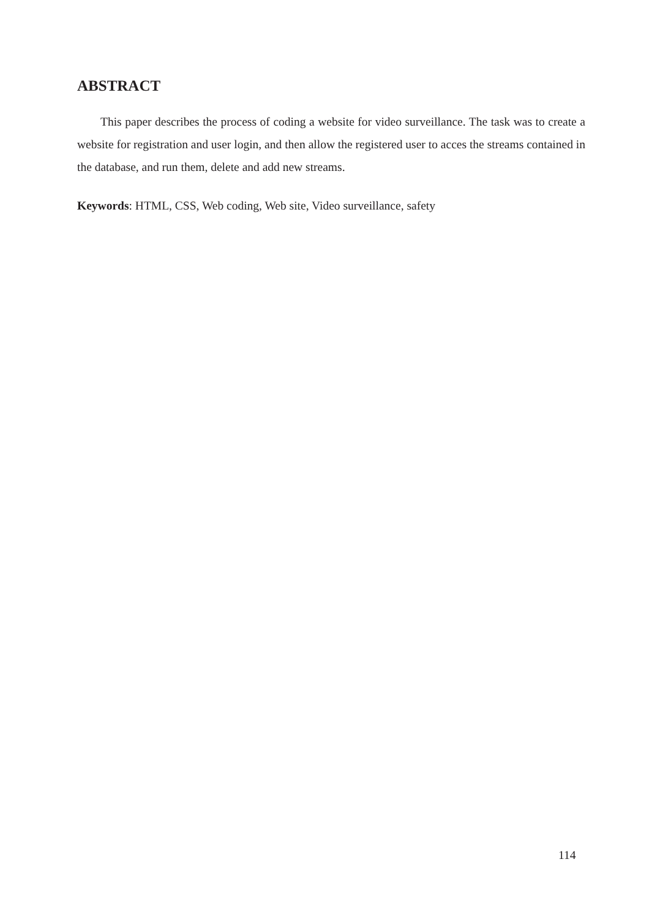ABSTRACT
This paper describes the process of coding a website for video surveillance. The task was to create a website for registration and user login, and then allow the registered user to acces the streams contained in the database, and run them, delete and add new streams.
Keywords: HTML, CSS, Web coding, Web site, Video surveillance, safety
114